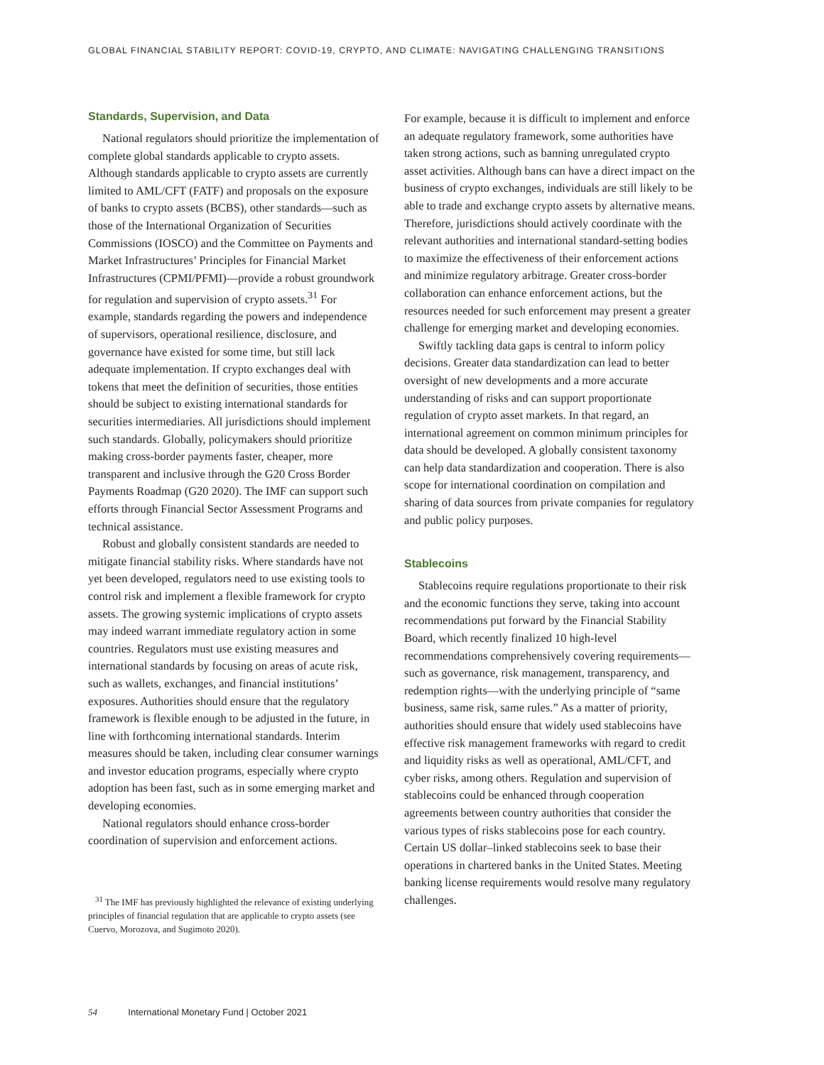GLOBAL FINANCIAL STABILITY REPORT: COVID-19, CRYPTO, AND CLIMATE: NAVIGATING CHALLENGING TRANSITIONS
Standards, Supervision, and Data
National regulators should prioritize the implementation of complete global standards applicable to crypto assets. Although standards applicable to crypto assets are currently limited to AML/CFT (FATF) and proposals on the exposure of banks to crypto assets (BCBS), other standards—such as those of the International Organization of Securities Commissions (IOSCO) and the Committee on Payments and Market Infrastructures’ Principles for Financial Market Infrastructures (CPMI/PFMI)—provide a robust groundwork for regulation and supervision of crypto assets.<sup>31</sup> For example, standards regarding the powers and independence of supervisors, operational resilience, disclosure, and governance have existed for some time, but still lack adequate implementation. If crypto exchanges deal with tokens that meet the definition of securities, those entities should be subject to existing international standards for securities intermediaries. All jurisdictions should implement such standards. Globally, policymakers should prioritize making cross-border payments faster, cheaper, more transparent and inclusive through the G20 Cross Border Payments Roadmap (G20 2020). The IMF can support such efforts through Financial Sector Assessment Programs and technical assistance.
Robust and globally consistent standards are needed to mitigate financial stability risks. Where standards have not yet been developed, regulators need to use existing tools to control risk and implement a flexible framework for crypto assets. The growing systemic implications of crypto assets may indeed warrant immediate regulatory action in some countries. Regulators must use existing measures and international standards by focusing on areas of acute risk, such as wallets, exchanges, and financial institutions’ exposures. Authorities should ensure that the regulatory framework is flexible enough to be adjusted in the future, in line with forthcoming international standards. Interim measures should be taken, including clear consumer warnings and investor education programs, especially where crypto adoption has been fast, such as in some emerging market and developing economies.
National regulators should enhance cross-border coordination of supervision and enforcement actions.
<sup>31</sup> The IMF has previously highlighted the relevance of existing underlying principles of financial regulation that are applicable to crypto assets (see Cuervo, Morozova, and Sugimoto 2020).
For example, because it is difficult to implement and enforce an adequate regulatory framework, some authorities have taken strong actions, such as banning unregulated crypto asset activities. Although bans can have a direct impact on the business of crypto exchanges, individuals are still likely to be able to trade and exchange crypto assets by alternative means. Therefore, jurisdictions should actively coordinate with the relevant authorities and international standard-setting bodies to maximize the effectiveness of their enforcement actions and minimize regulatory arbitrage. Greater cross-border collaboration can enhance enforcement actions, but the resources needed for such enforcement may present a greater challenge for emerging market and developing economies.
Swiftly tackling data gaps is central to inform policy decisions. Greater data standardization can lead to better oversight of new developments and a more accurate understanding of risks and can support proportionate regulation of crypto asset markets. In that regard, an international agreement on common minimum principles for data should be developed. A globally consistent taxonomy can help data standardization and cooperation. There is also scope for international coordination on compilation and sharing of data sources from private companies for regulatory and public policy purposes.
Stablecoins
Stablecoins require regulations proportionate to their risk and the economic functions they serve, taking into account recommendations put forward by the Financial Stability Board, which recently finalized 10 high-level recommendations comprehensively covering requirements—such as governance, risk management, transparency, and redemption rights—with the underlying principle of “same business, same risk, same rules.” As a matter of priority, authorities should ensure that widely used stablecoins have effective risk management frameworks with regard to credit and liquidity risks as well as operational, AML/CFT, and cyber risks, among others. Regulation and supervision of stablecoins could be enhanced through cooperation agreements between country authorities that consider the various types of risks stablecoins pose for each country. Certain US dollar–linked stablecoins seek to base their operations in chartered banks in the United States. Meeting banking license requirements would resolve many regulatory challenges.
54 International Monetary Fund | October 2021